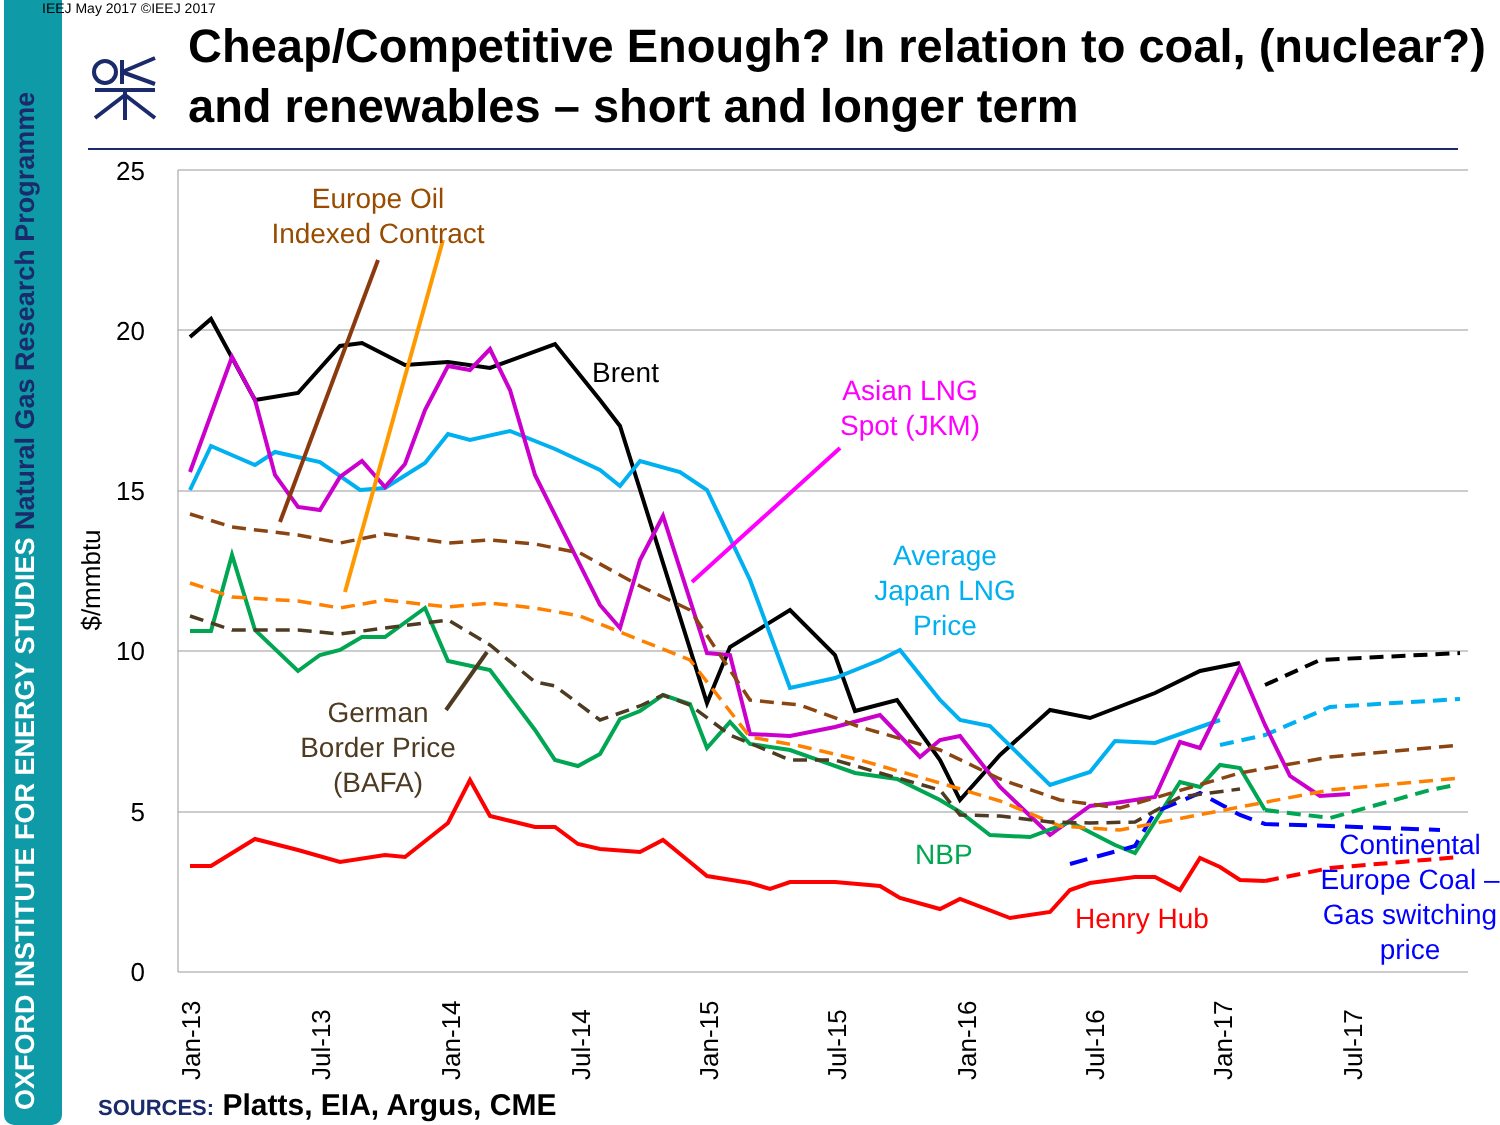OXFORD INSTITUTE FOR ENERGY STUDIES Natural Gas Research Programme
IEEJ May 2017 ©IEEJ 2017
Cheap/Competitive Enough? In relation to coal, (nuclear?) and renewables – short and longer term
25
20
15
10
5
0
$/mmbtu
Jan-13
Jul-13
Jan-14
Jul-14
Jan-15
Jul-15
Jan-16
Jul-16
Jan-17
Jul-17
Europe Oil
Indexed Contract
Brent
Asian LNG
Spot (JKM)
Average
Japan LNG
Price
German
Border Price
(BAFA)
NBP
Henry Hub
Continental
Europe Coal –
Gas switching
price
SOURCES: Platts, EIA, Argus, CME